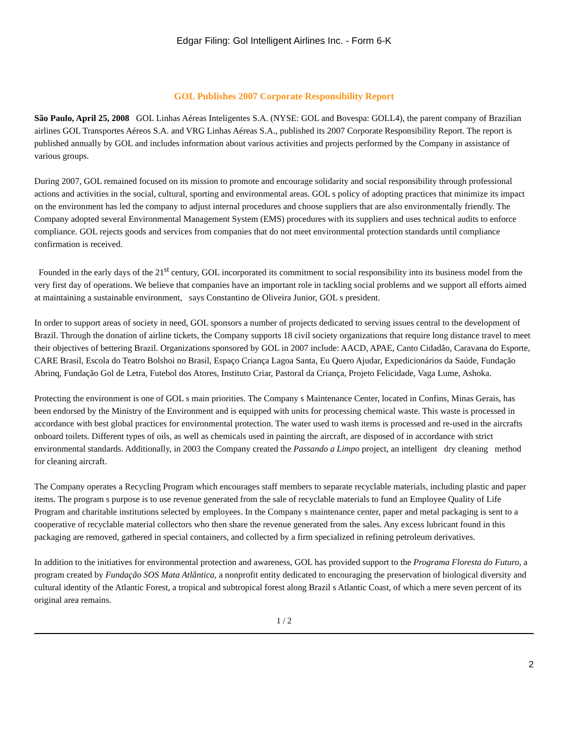Edgar Filing: Gol Intelligent Airlines Inc. - Form 6-K
GOL Publishes 2007 Corporate Responsibility Report
São Paulo, April 25, 2008 GOL Linhas Aéreas Inteligentes S.A. (NYSE: GOL and Bovespa: GOLL4), the parent company of Brazilian airlines GOL Transportes Aéreos S.A. and VRG Linhas Aéreas S.A., published its 2007 Corporate Responsibility Report. The report is published annually by GOL and includes information about various activities and projects performed by the Company in assistance of various groups.
During 2007, GOL remained focused on its mission to promote and encourage solidarity and social responsibility through professional actions and activities in the social, cultural, sporting and environmental areas. GOL s policy of adopting practices that minimize its impact on the environment has led the company to adjust internal procedures and choose suppliers that are also environmentally friendly. The Company adopted several Environmental Management System (EMS) procedures with its suppliers and uses technical audits to enforce compliance. GOL rejects goods and services from companies that do not meet environmental protection standards until compliance confirmation is received.
Founded in the early days of the 21<sup>st</sup> century, GOL incorporated its commitment to social responsibility into its business model from the very first day of operations. We believe that companies have an important role in tackling social problems and we support all efforts aimed at maintaining a sustainable environment, says Constantino de Oliveira Junior, GOL s president.
In order to support areas of society in need, GOL sponsors a number of projects dedicated to serving issues central to the development of Brazil. Through the donation of airline tickets, the Company supports 18 civil society organizations that require long distance travel to meet their objectives of bettering Brazil. Organizations sponsored by GOL in 2007 include: AACD, APAE, Canto Cidadão, Caravana do Esporte, CARE Brasil, Escola do Teatro Bolshoi no Brasil, Espaço Criança Lagoa Santa, Eu Quero Ajudar, Expedicionários da Saúde, Fundação Abrinq, Fundação Gol de Letra, Futebol dos Atores, Instituto Criar, Pastoral da Criança, Projeto Felicidade, Vaga Lume, Ashoka.
Protecting the environment is one of GOL s main priorities. The Company s Maintenance Center, located in Confins, Minas Gerais, has been endorsed by the Ministry of the Environment and is equipped with units for processing chemical waste. This waste is processed in accordance with best global practices for environmental protection. The water used to wash items is processed and re-used in the aircrafts onboard toilets. Different types of oils, as well as chemicals used in painting the aircraft, are disposed of in accordance with strict environmental standards. Additionally, in 2003 the Company created the Passando a Limpo project, an intelligent dry cleaning method for cleaning aircraft.
The Company operates a Recycling Program which encourages staff members to separate recyclable materials, including plastic and paper items. The program s purpose is to use revenue generated from the sale of recyclable materials to fund an Employee Quality of Life Program and charitable institutions selected by employees. In the Company s maintenance center, paper and metal packaging is sent to a cooperative of recyclable material collectors who then share the revenue generated from the sales. Any excess lubricant found in this packaging are removed, gathered in special containers, and collected by a firm specialized in refining petroleum derivatives.
In addition to the initiatives for environmental protection and awareness, GOL has provided support to the Programa Floresta do Futuro, a program created by Fundação SOS Mata Atlântica, a nonprofit entity dedicated to encouraging the preservation of biological diversity and cultural identity of the Atlantic Forest, a tropical and subtropical forest along Brazil s Atlantic Coast, of which a mere seven percent of its original area remains.
1 / 2
2